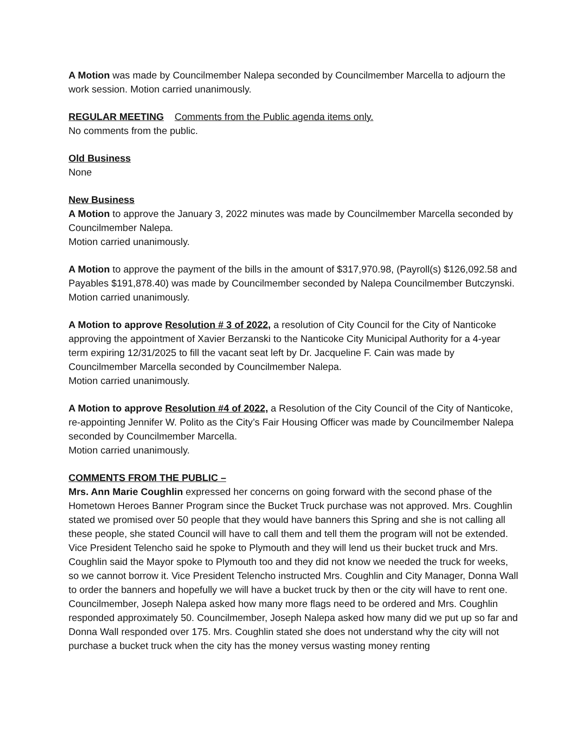A Motion was made by Councilmember Nalepa seconded by Councilmember Marcella to adjourn the work session. Motion carried unanimously.
REGULAR MEETING Comments from the Public agenda items only.
No comments from the public.
Old Business
None
New Business
A Motion to approve the January 3, 2022 minutes was made by Councilmember Marcella seconded by Councilmember Nalepa.
Motion carried unanimously.
A Motion to approve the payment of the bills in the amount of $317,970.98, (Payroll(s) $126,092.58 and Payables $191,878.40) was made by Councilmember seconded by Nalepa Councilmember Butczynski.
Motion carried unanimously.
A Motion to approve Resolution # 3 of 2022, a resolution of City Council for the City of Nanticoke approving the appointment of Xavier Berzanski to the Nanticoke City Municipal Authority for a 4-year term expiring 12/31/2025 to fill the vacant seat left by Dr. Jacqueline F. Cain was made by Councilmember Marcella seconded by Councilmember Nalepa.
Motion carried unanimously.
A Motion to approve Resolution #4 of 2022, a Resolution of the City Council of the City of Nanticoke, re-appointing Jennifer W. Polito as the City’s Fair Housing Officer was made by Councilmember Nalepa seconded by Councilmember Marcella.
Motion carried unanimously.
COMMENTS FROM THE PUBLIC –
Mrs. Ann Marie Coughlin expressed her concerns on going forward with the second phase of the Hometown Heroes Banner Program since the Bucket Truck purchase was not approved. Mrs. Coughlin stated we promised over 50 people that they would have banners this Spring and she is not calling all these people, she stated Council will have to call them and tell them the program will not be extended. Vice President Telencho said he spoke to Plymouth and they will lend us their bucket truck and Mrs. Coughlin said the Mayor spoke to Plymouth too and they did not know we needed the truck for weeks, so we cannot borrow it. Vice President Telencho instructed Mrs. Coughlin and City Manager, Donna Wall to order the banners and hopefully we will have a bucket truck by then or the city will have to rent one. Councilmember, Joseph Nalepa asked how many more flags need to be ordered and Mrs. Coughlin responded approximately 50. Councilmember, Joseph Nalepa asked how many did we put up so far and Donna Wall responded over 175. Mrs. Coughlin stated she does not understand why the city will not purchase a bucket truck when the city has the money versus wasting money renting